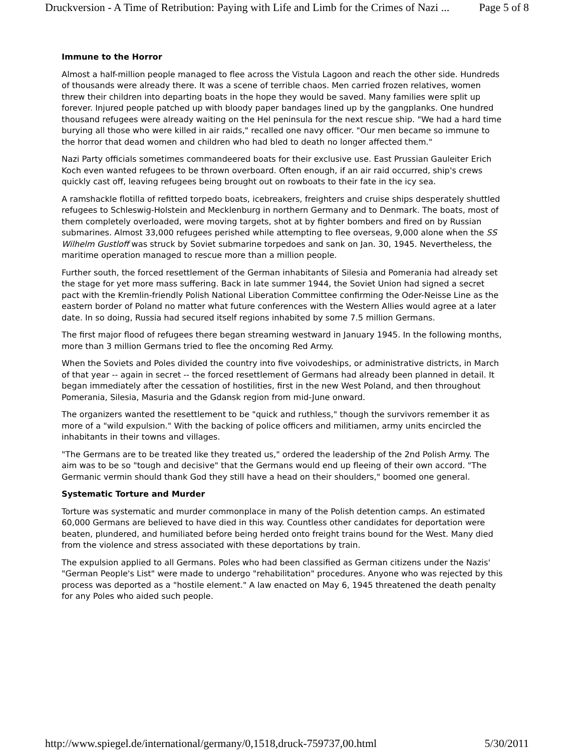Druckversion - A Time of Retribution: Paying with Life and Limb for the Crimes of Nazi ... Page 5 of 8
Immune to the Horror
Almost a half-million people managed to flee across the Vistula Lagoon and reach the other side. Hundreds of thousands were already there. It was a scene of terrible chaos. Men carried frozen relatives, women threw their children into departing boats in the hope they would be saved. Many families were split up forever. Injured people patched up with bloody paper bandages lined up by the gangplanks. One hundred thousand refugees were already waiting on the Hel peninsula for the next rescue ship. "We had a hard time burying all those who were killed in air raids," recalled one navy officer. "Our men became so immune to the horror that dead women and children who had bled to death no longer affected them."
Nazi Party officials sometimes commandeered boats for their exclusive use. East Prussian Gauleiter Erich Koch even wanted refugees to be thrown overboard. Often enough, if an air raid occurred, ship's crews quickly cast off, leaving refugees being brought out on rowboats to their fate in the icy sea.
A ramshackle flotilla of refitted torpedo boats, icebreakers, freighters and cruise ships desperately shuttled refugees to Schleswig-Holstein and Mecklenburg in northern Germany and to Denmark. The boats, most of them completely overloaded, were moving targets, shot at by fighter bombers and fired on by Russian submarines. Almost 33,000 refugees perished while attempting to flee overseas, 9,000 alone when the SS Wilhelm Gustloff was struck by Soviet submarine torpedoes and sank on Jan. 30, 1945. Nevertheless, the maritime operation managed to rescue more than a million people.
Further south, the forced resettlement of the German inhabitants of Silesia and Pomerania had already set the stage for yet more mass suffering. Back in late summer 1944, the Soviet Union had signed a secret pact with the Kremlin-friendly Polish National Liberation Committee confirming the Oder-Neisse Line as the eastern border of Poland no matter what future conferences with the Western Allies would agree at a later date. In so doing, Russia had secured itself regions inhabited by some 7.5 million Germans.
The first major flood of refugees there began streaming westward in January 1945. In the following months, more than 3 million Germans tried to flee the oncoming Red Army.
When the Soviets and Poles divided the country into five voivodeships, or administrative districts, in March of that year -- again in secret -- the forced resettlement of Germans had already been planned in detail. It began immediately after the cessation of hostilities, first in the new West Poland, and then throughout Pomerania, Silesia, Masuria and the Gdansk region from mid-June onward.
The organizers wanted the resettlement to be "quick and ruthless," though the survivors remember it as more of a "wild expulsion." With the backing of police officers and militiamen, army units encircled the inhabitants in their towns and villages.
"The Germans are to be treated like they treated us," ordered the leadership of the 2nd Polish Army. The aim was to be so "tough and decisive" that the Germans would end up fleeing of their own accord. "The Germanic vermin should thank God they still have a head on their shoulders," boomed one general.
Systematic Torture and Murder
Torture was systematic and murder commonplace in many of the Polish detention camps. An estimated 60,000 Germans are believed to have died in this way. Countless other candidates for deportation were beaten, plundered, and humiliated before being herded onto freight trains bound for the West. Many died from the violence and stress associated with these deportations by train.
The expulsion applied to all Germans. Poles who had been classified as German citizens under the Nazis' "German People's List" were made to undergo "rehabilitation" procedures. Anyone who was rejected by this process was deported as a "hostile element." A law enacted on May 6, 1945 threatened the death penalty for any Poles who aided such people.
http://www.spiegel.de/international/germany/0,1518,druck-759737,00.html 5/30/2011